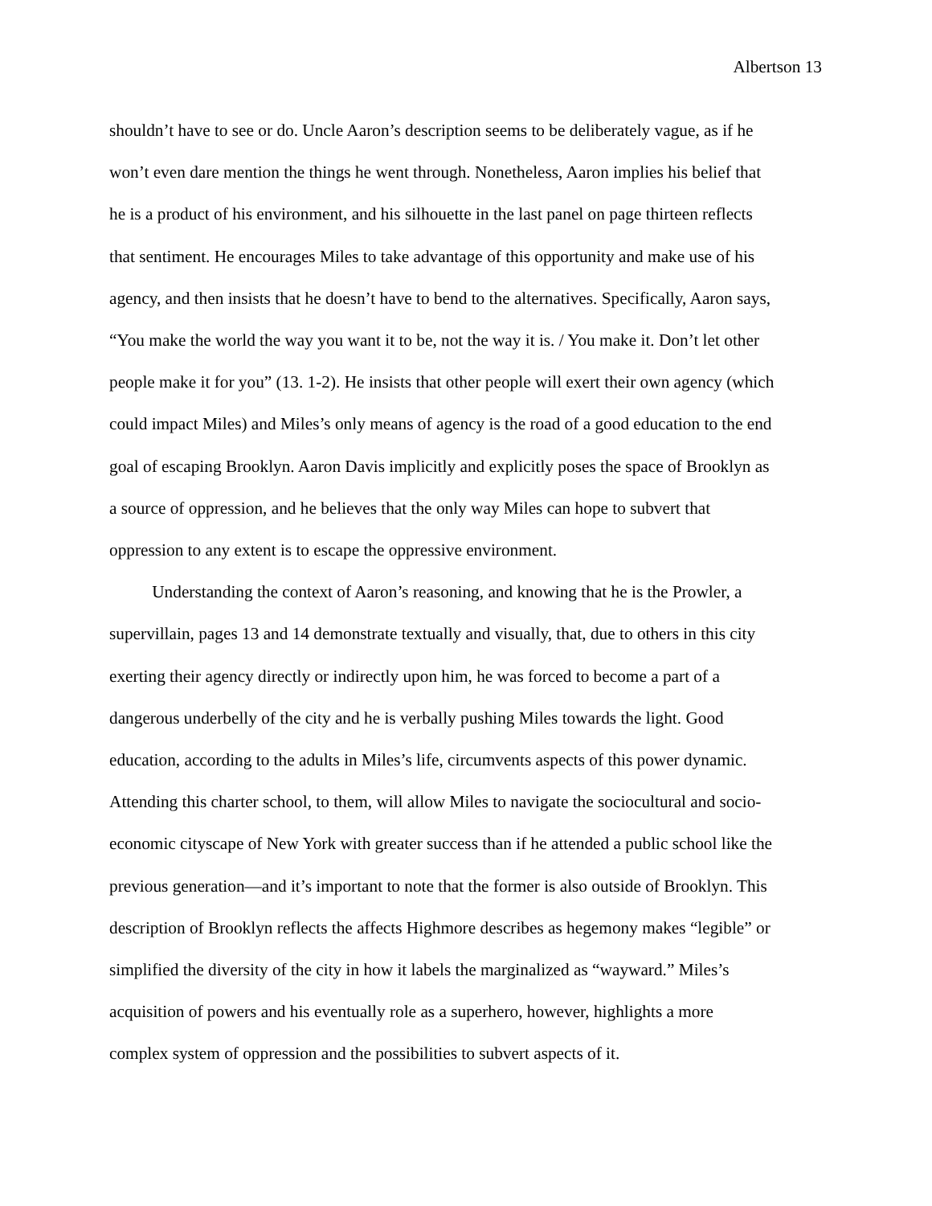Albertson 13
shouldn’t have to see or do. Uncle Aaron’s description seems to be deliberately vague, as if he
won’t even dare mention the things he went through. Nonetheless, Aaron implies his belief that
he is a product of his environment, and his silhouette in the last panel on page thirteen reflects
that sentiment. He encourages Miles to take advantage of this opportunity and make use of his
agency, and then insists that he doesn’t have to bend to the alternatives. Specifically, Aaron says,
“You make the world the way you want it to be, not the way it is. / You make it. Don’t let other
people make it for you” (13. 1-2). He insists that other people will exert their own agency (which
could impact Miles) and Miles’s only means of agency is the road of a good education to the end
goal of escaping Brooklyn. Aaron Davis implicitly and explicitly poses the space of Brooklyn as
a source of oppression, and he believes that the only way Miles can hope to subvert that
oppression to any extent is to escape the oppressive environment.
   Understanding the context of Aaron’s reasoning, and knowing that he is the Prowler, a
supervillain, pages 13 and 14 demonstrate textually and visually, that, due to others in this city
exerting their agency directly or indirectly upon him, he was forced to become a part of a
dangerous underbelly of the city and he is verbally pushing Miles towards the light. Good
education, according to the adults in Miles’s life, circumvents aspects of this power dynamic.
Attending this charter school, to them, will allow Miles to navigate the sociocultural and socio-
economic cityscape of New York with greater success than if he attended a public school like the
previous generation—and it’s important to note that the former is also outside of Brooklyn. This
description of Brooklyn reflects the affects Highmore describes as hegemony makes “legible” or
simplified the diversity of the city in how it labels the marginalized as “wayward.” Miles’s
acquisition of powers and his eventually role as a superhero, however, highlights a more
complex system of oppression and the possibilities to subvert aspects of it.